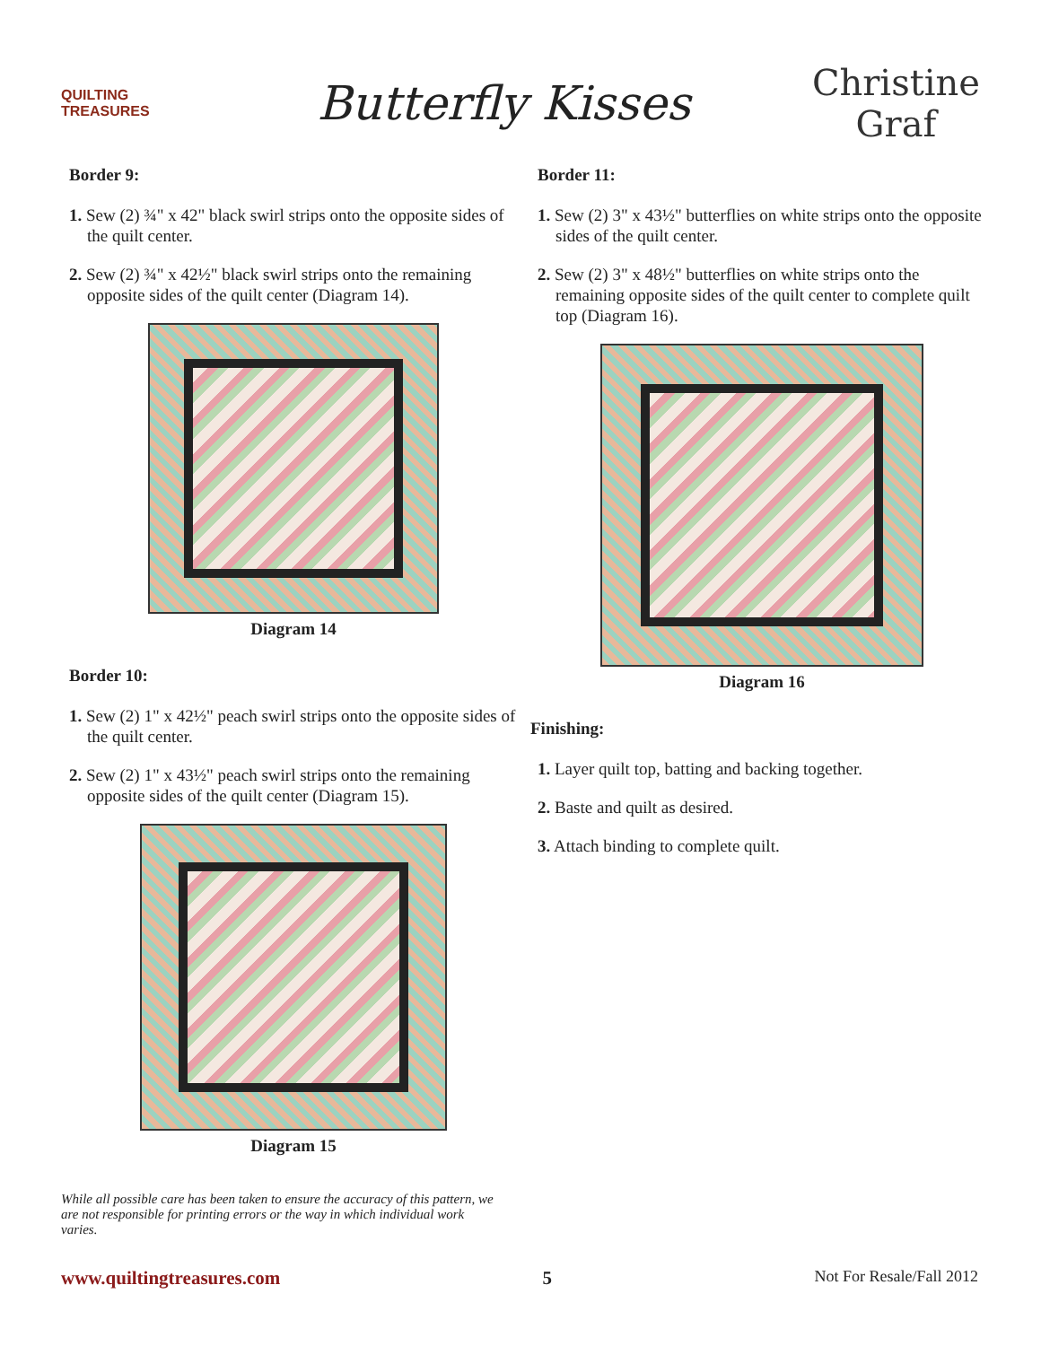QUILTING
TREASURES
Butterfly Kisses
Christine
Graf
Border 9:
1. Sew (2) ¾" x 42" black swirl strips onto the opposite sides of the quilt center.
2. Sew (2) ¾" x 42½" black swirl strips onto the remaining opposite sides of the quilt center (Diagram 14).
Diagram 14
Border 10:
1. Sew (2) 1" x 42½" peach swirl strips onto the opposite sides of the quilt center.
2. Sew (2) 1" x 43½" peach swirl strips onto the remaining opposite sides of the quilt center (Diagram 15).
Diagram 15
While all possible care has been taken to ensure the accuracy of this pattern, we are not responsible for printing errors or the way in which individual work varies.
Border 11:
1. Sew (2) 3" x 43½" butterflies on white strips onto the opposite sides of the quilt center.
2. Sew (2) 3" x 48½" butterflies on white strips onto the remaining opposite sides of the quilt center to complete quilt top (Diagram 16).
Diagram 16
Finishing:
1. Layer quilt top, batting and backing together.
2. Baste and quilt as desired.
3. Attach binding to complete quilt.
www.quiltingtreasures.com 5 Not For Resale/Fall 2012